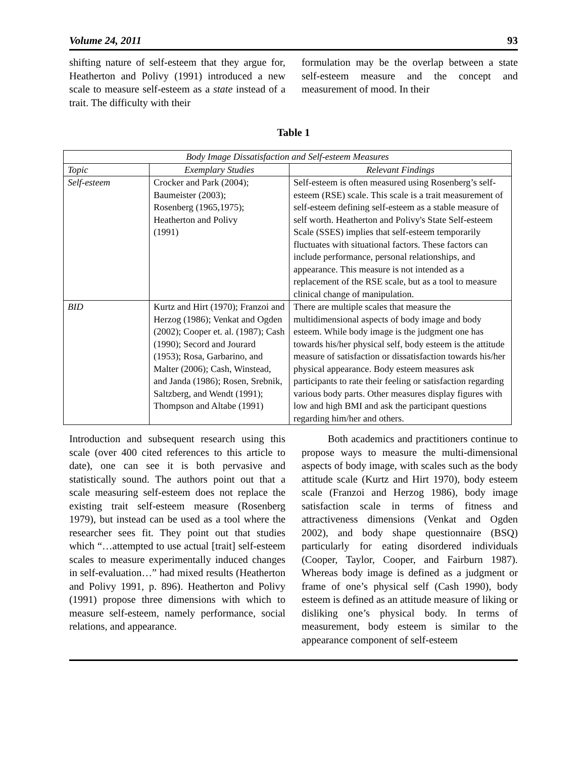Volume 24, 2011 93
shifting nature of self-esteem that they argue for, Heatherton and Polivy (1991) introduced a new scale to measure self-esteem as a state instead of a trait. The difficulty with their
formulation may be the overlap between a state self-esteem measure and the concept and measurement of mood. In their
Table 1
| Body Image Dissatisfaction and Self-esteem Measures | | |
| --- | --- | --- |
| Topic | Exemplary Studies | Relevant Findings |
| Self-esteem | Crocker and Park (2004); Baumeister (2003); Rosenberg (1965,1975); Heatherton and Polivy (1991) | Self-esteem is often measured using Rosenberg’s self-esteem (RSE) scale. This scale is a trait measurement of self-esteem defining self-esteem as a stable measure of self worth. Heatherton and Polivy's State Self-esteem Scale (SSES) implies that self-esteem temporarily fluctuates with situational factors. These factors can include performance, personal relationships, and appearance. This measure is not intended as a replacement of the RSE scale, but as a tool to measure clinical change of manipulation. |
| BID | Kurtz and Hirt (1970); Franzoi and Herzog (1986); Venkat and Ogden (2002); Cooper et. al. (1987); Cash (1990); Secord and Jourard (1953); Rosa, Garbarino, and Malter (2006); Cash, Winstead, and Janda (1986); Rosen, Srebnik, Saltzberg, and Wendt (1991); Thompson and Altabe (1991) | There are multiple scales that measure the multidimensional aspects of body image and body esteem. While body image is the judgment one has towards his/her physical self, body esteem is the attitude measure of satisfaction or dissatisfaction towards his/her physical appearance. Body esteem measures ask participants to rate their feeling or satisfaction regarding various body parts. Other measures display figures with low and high BMI and ask the participant questions regarding him/her and others. |
Introduction and subsequent research using this scale (over 400 cited references to this article to date), one can see it is both pervasive and statistically sound. The authors point out that a scale measuring self-esteem does not replace the existing trait self-esteem measure (Rosenberg 1979), but instead can be used as a tool where the researcher sees fit. They point out that studies which “…attempted to use actual [trait] self-esteem scales to measure experimentally induced changes in self-evaluation…” had mixed results (Heatherton and Polivy 1991, p. 896). Heatherton and Polivy (1991) propose three dimensions with which to measure self-esteem, namely performance, social relations, and appearance.
Both academics and practitioners continue to propose ways to measure the multi-dimensional aspects of body image, with scales such as the body attitude scale (Kurtz and Hirt 1970), body esteem scale (Franzoi and Herzog 1986), body image satisfaction scale in terms of fitness and attractiveness dimensions (Venkat and Ogden 2002), and body shape questionnaire (BSQ) particularly for eating disordered individuals (Cooper, Taylor, Cooper, and Fairburn 1987). Whereas body image is defined as a judgment or frame of one’s physical self (Cash 1990), body esteem is defined as an attitude measure of liking or disliking one’s physical body. In terms of measurement, body esteem is similar to the appearance component of self-esteem